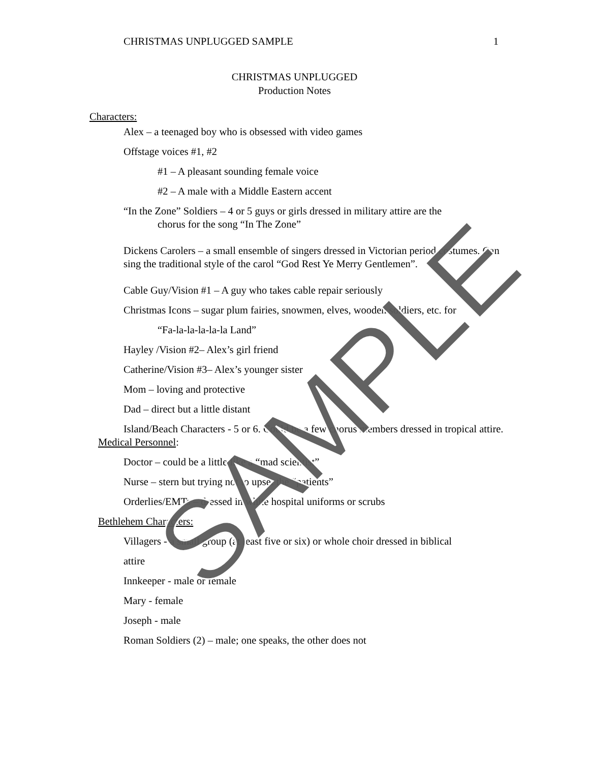CHRISTMAS UNPLUGGED SAMPLE 1
CHRISTMAS UNPLUGGED
Production Notes
Characters:
Alex – a teenaged boy who is obsessed with video games
Offstage voices #1, #2
#1 – A pleasant sounding female voice
#2 – A male with a Middle Eastern accent
“In the Zone” Soldiers – 4 or 5 guys or girls dressed in military attire are the
chorus for the song “In The Zone”
Dickens Carolers – a small ensemble of singers dressed in Victorian period costumes. Can sing the traditional style of the carol “God Rest Ye Merry Gentlemen”.
Cable Guy/Vision #1 – A guy who takes cable repair seriously
Christmas Icons – sugar plum fairies, snowmen, elves, wooden soldiers, etc. for
“Fa-la-la-la-la-la Land”
Hayley /Vision #2– Alex’s girl friend
Catherine/Vision #3– Alex’s younger sister
Mom – loving and protective
Dad – direct but a little distant
Island/Beach Characters - 5 or 6. Could be a few chorus members dressed in tropical attire.
Medical Personnel:
Doctor – could be a little like a “mad scientist”
Nurse – stern but trying not to upset the “patients”
Orderlies/EMTs – dressed in white hospital uniforms or scrubs
Bethlehem Characters:
Villagers - a small group (at least five or six) or whole choir dressed in biblical
attire
Innkeeper - male or female
Mary - female
Joseph - male
Roman Soldiers (2) – male; one speaks, the other does not
SAMPLE